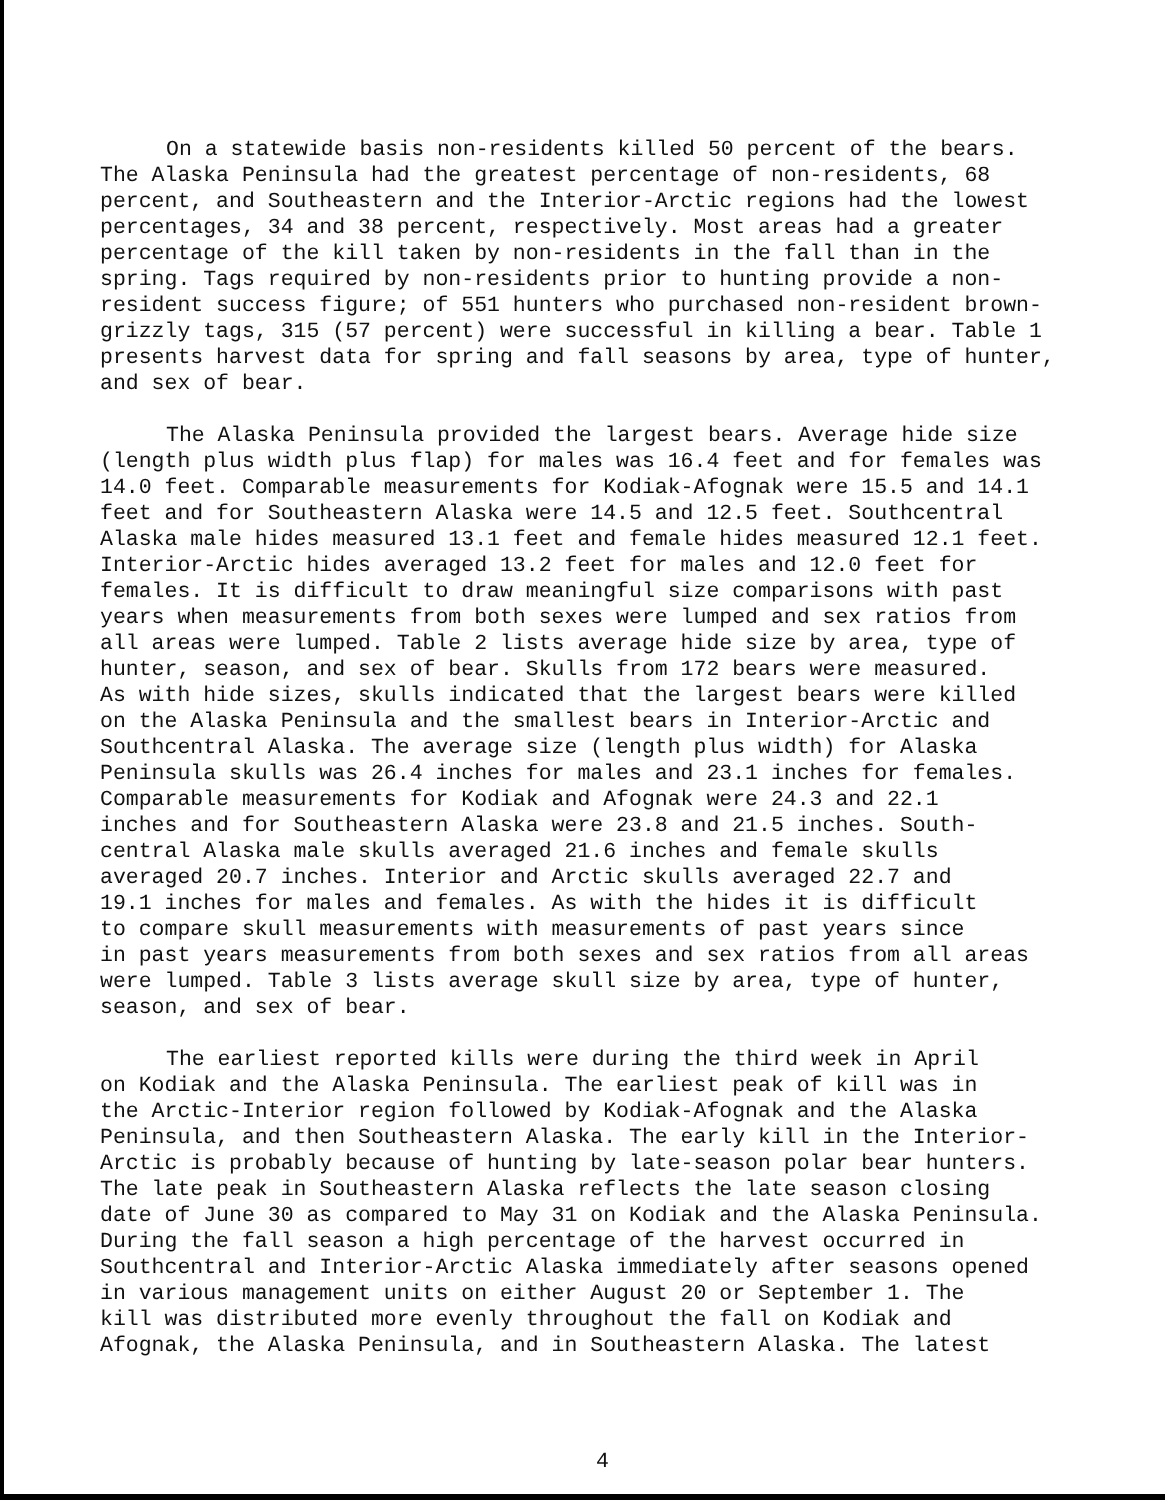On a statewide basis non-residents killed 50 percent of the bears. The Alaska Peninsula had the greatest percentage of non-residents, 68 percent, and Southeastern and the Interior-Arctic regions had the lowest percentages, 34 and 38 percent, respectively. Most areas had a greater percentage of the kill taken by non-residents in the fall than in the spring. Tags required by non-residents prior to hunting provide a non- resident success figure; of 551 hunters who purchased non-resident brown- grizzly tags, 315 (57 percent) were successful in killing a bear. Table 1 presents harvest data for spring and fall seasons by area, type of hunter, and sex of bear.
The Alaska Peninsula provided the largest bears. Average hide size (length plus width plus flap) for males was 16.4 feet and for females was 14.0 feet. Comparable measurements for Kodiak-Afognak were 15.5 and 14.1 feet and for Southeastern Alaska were 14.5 and 12.5 feet. Southcentral Alaska male hides measured 13.1 feet and female hides measured 12.1 feet. Interior-Arctic hides averaged 13.2 feet for males and 12.0 feet for females. It is difficult to draw meaningful size comparisons with past years when measurements from both sexes were lumped and sex ratios from all areas were lumped. Table 2 lists average hide size by area, type of hunter, season, and sex of bear. Skulls from 172 bears were measured. As with hide sizes, skulls indicated that the largest bears were killed on the Alaska Peninsula and the smallest bears in Interior-Arctic and Southcentral Alaska. The average size (length plus width) for Alaska Peninsula skulls was 26.4 inches for males and 23.1 inches for females. Comparable measurements for Kodiak and Afognak were 24.3 and 22.1 inches and for Southeastern Alaska were 23.8 and 21.5 inches. South- central Alaska male skulls averaged 21.6 inches and female skulls averaged 20.7 inches. Interior and Arctic skulls averaged 22.7 and 19.1 inches for males and females. As with the hides it is difficult to compare skull measurements with measurements of past years since in past years measurements from both sexes and sex ratios from all areas were lumped. Table 3 lists average skull size by area, type of hunter, season, and sex of bear.
The earliest reported kills were during the third week in April on Kodiak and the Alaska Peninsula. The earliest peak of kill was in the Arctic-Interior region followed by Kodiak-Afognak and the Alaska Peninsula, and then Southeastern Alaska. The early kill in the Interior- Arctic is probably because of hunting by late-season polar bear hunters. The late peak in Southeastern Alaska reflects the late season closing date of June 30 as compared to May 31 on Kodiak and the Alaska Peninsula. During the fall season a high percentage of the harvest occurred in Southcentral and Interior-Arctic Alaska immediately after seasons opened in various management units on either August 20 or September 1. The kill was distributed more evenly throughout the fall on Kodiak and Afognak, the Alaska Peninsula, and in Southeastern Alaska. The latest
4